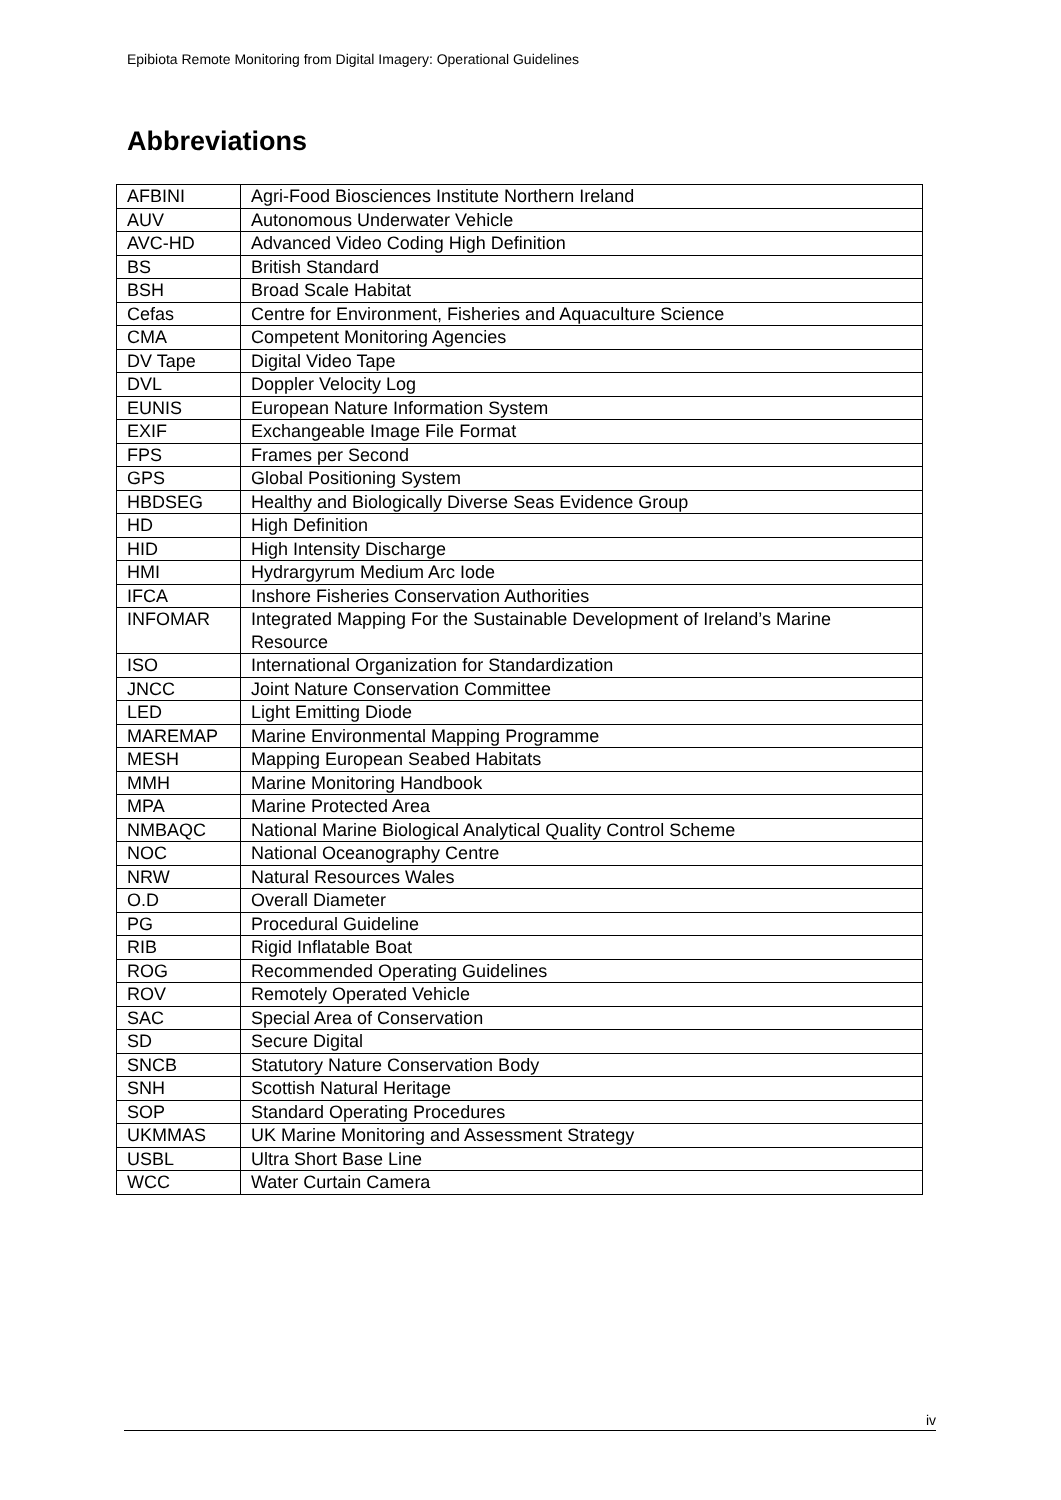Epibiota Remote Monitoring from Digital Imagery: Operational Guidelines
Abbreviations
| AFBINI | Agri-Food Biosciences Institute Northern Ireland |
| AUV | Autonomous Underwater Vehicle |
| AVC-HD | Advanced Video Coding High Definition |
| BS | British Standard |
| BSH | Broad Scale Habitat |
| Cefas | Centre for Environment, Fisheries and Aquaculture Science |
| CMA | Competent Monitoring Agencies |
| DV Tape | Digital Video Tape |
| DVL | Doppler Velocity Log |
| EUNIS | European Nature Information System |
| EXIF | Exchangeable Image File Format |
| FPS | Frames per Second |
| GPS | Global Positioning System |
| HBDSEG | Healthy and Biologically Diverse Seas Evidence Group |
| HD | High Definition |
| HID | High Intensity Discharge |
| HMI | Hydrargyrum Medium Arc Iode |
| IFCA | Inshore Fisheries Conservation Authorities |
| INFOMAR | Integrated Mapping For the Sustainable Development of Ireland’s Marine Resource |
| ISO | International Organization for Standardization |
| JNCC | Joint Nature Conservation Committee |
| LED | Light Emitting Diode |
| MAREMAP | Marine Environmental Mapping Programme |
| MESH | Mapping European Seabed Habitats |
| MMH | Marine Monitoring Handbook |
| MPA | Marine Protected Area |
| NMBAQC | National Marine Biological Analytical Quality Control Scheme |
| NOC | National Oceanography Centre |
| NRW | Natural Resources Wales |
| O.D | Overall Diameter |
| PG | Procedural Guideline |
| RIB | Rigid Inflatable Boat |
| ROG | Recommended Operating Guidelines |
| ROV | Remotely Operated Vehicle |
| SAC | Special Area of Conservation |
| SD | Secure Digital |
| SNCB | Statutory Nature Conservation Body |
| SNH | Scottish Natural Heritage |
| SOP | Standard Operating Procedures |
| UKMMAS | UK Marine Monitoring and Assessment Strategy |
| USBL | Ultra Short Base Line |
| WCC | Water Curtain Camera |
iv